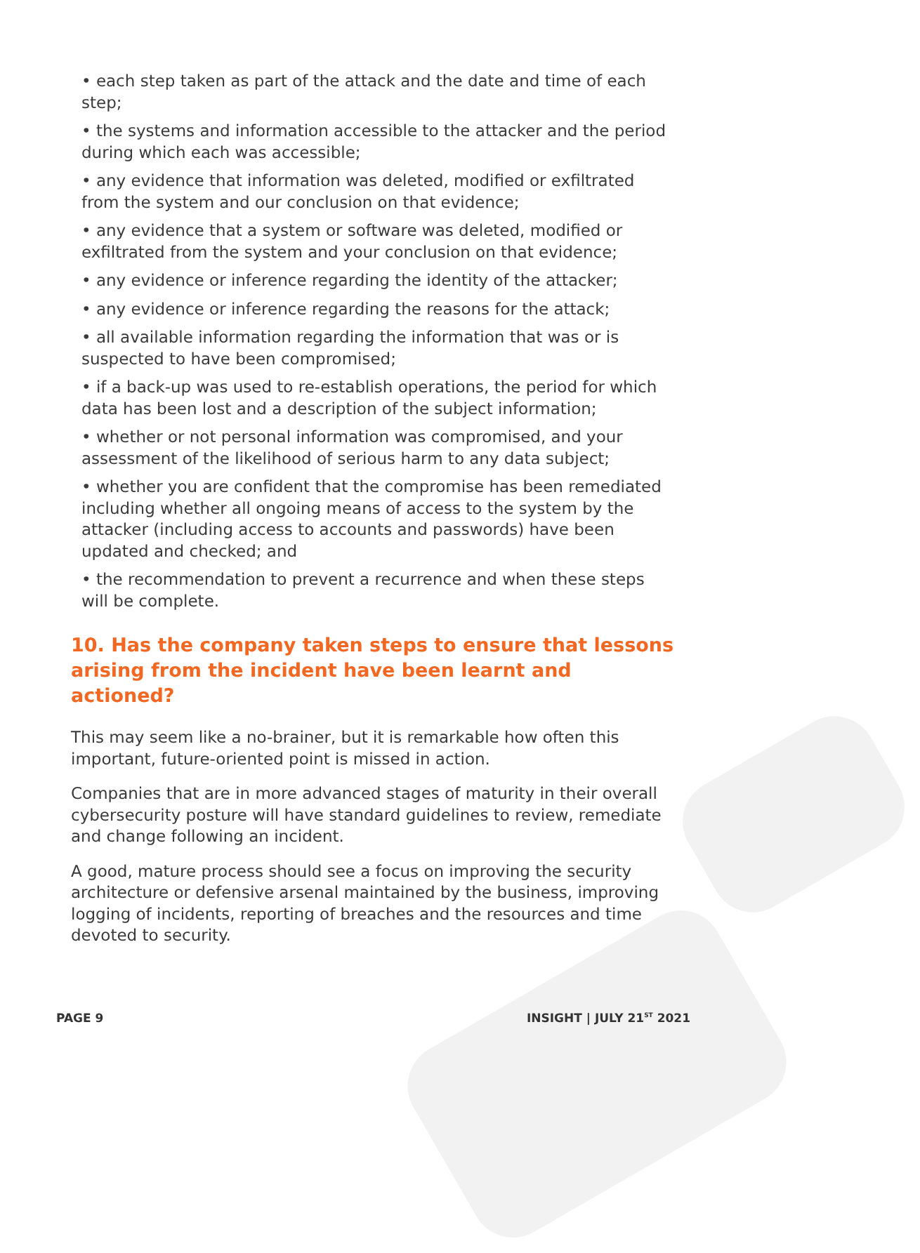• each step taken as part of the attack and the date and time of each step;
• the systems and information accessible to the attacker and the period during which each was accessible;
• any evidence that information was deleted, modified or exfiltrated from the system and our conclusion on that evidence;
• any evidence that a system or software was deleted, modified or exfiltrated from the system and your conclusion on that evidence;
• any evidence or inference regarding the identity of the attacker;
• any evidence or inference regarding the reasons for the attack;
• all available information regarding the information that was or is suspected to have been compromised;
• if a back-up was used to re-establish operations, the period for which data has been lost and a description of the subject information;
• whether or not personal information was compromised, and your assessment of the likelihood of serious harm to any data subject;
• whether you are confident that the compromise has been remediated including whether all ongoing means of access to the system by the attacker (including access to accounts and passwords) have been updated and checked; and
• the recommendation to prevent a recurrence and when these steps will be complete.
10. Has the company taken steps to ensure that lessons arising from the incident have been learnt and actioned?
This may seem like a no-brainer, but it is remarkable how often this important, future-oriented point is missed in action.
Companies that are in more advanced stages of maturity in their overall cybersecurity posture will have standard guidelines to review, remediate and change following an incident.
A good, mature process should see a focus on improving the security architecture or defensive arsenal maintained by the business, improving logging of incidents, reporting of breaches and the resources and time devoted to security.
PAGE 9 INSIGHT | JULY 21<sup>ST</sup> 2021